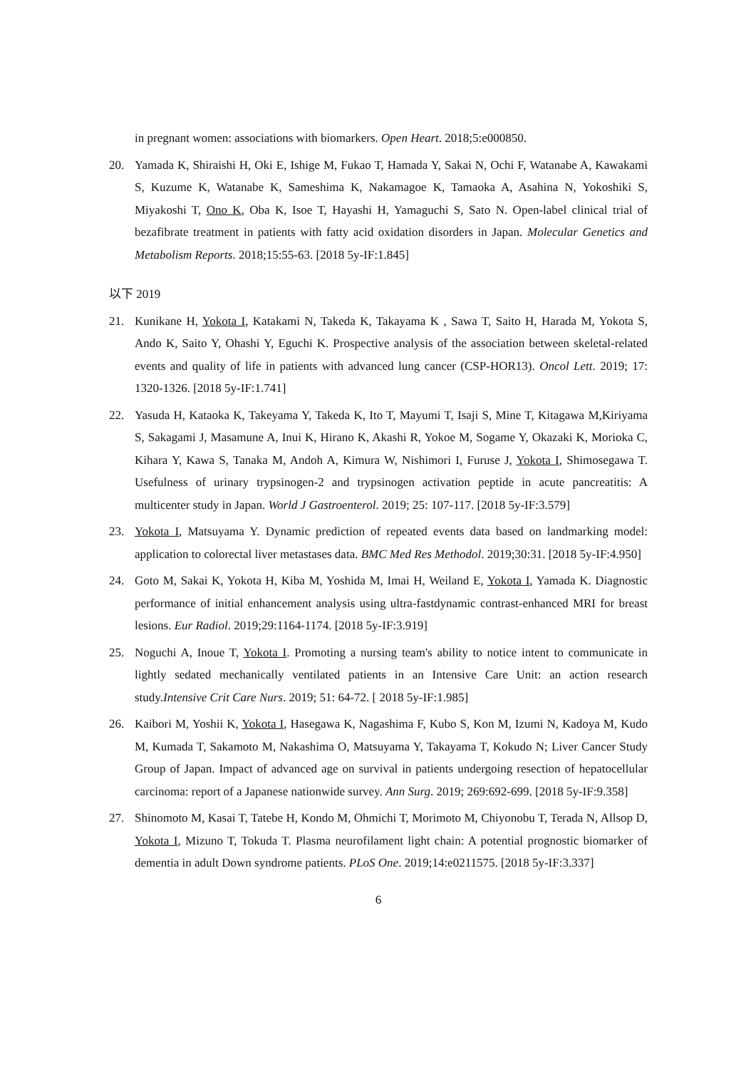in pregnant women: associations with biomarkers. Open Heart. 2018;5:e000850.
20. Yamada K, Shiraishi H, Oki E, Ishige M, Fukao T, Hamada Y, Sakai N, Ochi F, Watanabe A, Kawakami S, Kuzume K, Watanabe K, Sameshima K, Nakamagoe K, Tamaoka A, Asahina N, Yokoshiki S, Miyakoshi T, Ono K, Oba K, Isoe T, Hayashi H, Yamaguchi S, Sato N. Open-label clinical trial of bezafibrate treatment in patients with fatty acid oxidation disorders in Japan. Molecular Genetics and Metabolism Reports. 2018;15:55-63. [2018 5y-IF:1.845]
以下 2019
21. Kunikane H, Yokota I, Katakami N, Takeda K, Takayama K , Sawa T, Saito H, Harada M, Yokota S, Ando K, Saito Y, Ohashi Y, Eguchi K. Prospective analysis of the association between skeletal-related events and quality of life in patients with advanced lung cancer (CSP-HOR13). Oncol Lett. 2019; 17: 1320-1326. [2018 5y-IF:1.741]
22. Yasuda H, Kataoka K, Takeyama Y, Takeda K, Ito T, Mayumi T, Isaji S, Mine T, Kitagawa M,Kiriyama S, Sakagami J, Masamune A, Inui K, Hirano K, Akashi R, Yokoe M, Sogame Y, Okazaki K, Morioka C, Kihara Y, Kawa S, Tanaka M, Andoh A, Kimura W, Nishimori I, Furuse J, Yokota I, Shimosegawa T. Usefulness of urinary trypsinogen-2 and trypsinogen activation peptide in acute pancreatitis: A multicenter study in Japan. World J Gastroenterol. 2019; 25: 107-117. [2018 5y-IF:3.579]
23. Yokota I, Matsuyama Y. Dynamic prediction of repeated events data based on landmarking model: application to colorectal liver metastases data. BMC Med Res Methodol. 2019;30:31. [2018 5y-IF:4.950]
24. Goto M, Sakai K, Yokota H, Kiba M, Yoshida M, Imai H, Weiland E, Yokota I, Yamada K. Diagnostic performance of initial enhancement analysis using ultra-fastdynamic contrast-enhanced MRI for breast lesions. Eur Radiol. 2019;29:1164-1174. [2018 5y-IF:3.919]
25. Noguchi A, Inoue T, Yokota I. Promoting a nursing team's ability to notice intent to communicate in lightly sedated mechanically ventilated patients in an Intensive Care Unit: an action research study.Intensive Crit Care Nurs. 2019; 51: 64-72. [ 2018 5y-IF:1.985]
26. Kaibori M, Yoshii K, Yokota I, Hasegawa K, Nagashima F, Kubo S, Kon M, Izumi N, Kadoya M, Kudo M, Kumada T, Sakamoto M, Nakashima O, Matsuyama Y, Takayama T, Kokudo N; Liver Cancer Study Group of Japan. Impact of advanced age on survival in patients undergoing resection of hepatocellular carcinoma: report of a Japanese nationwide survey. Ann Surg. 2019; 269:692-699. [2018 5y-IF:9.358]
27. Shinomoto M, Kasai T, Tatebe H, Kondo M, Ohmichi T, Morimoto M, Chiyonobu T, Terada N, Allsop D, Yokota I, Mizuno T, Tokuda T. Plasma neurofilament light chain: A potential prognostic biomarker of dementia in adult Down syndrome patients. PLoS One. 2019;14:e0211575. [2018 5y-IF:3.337]
6